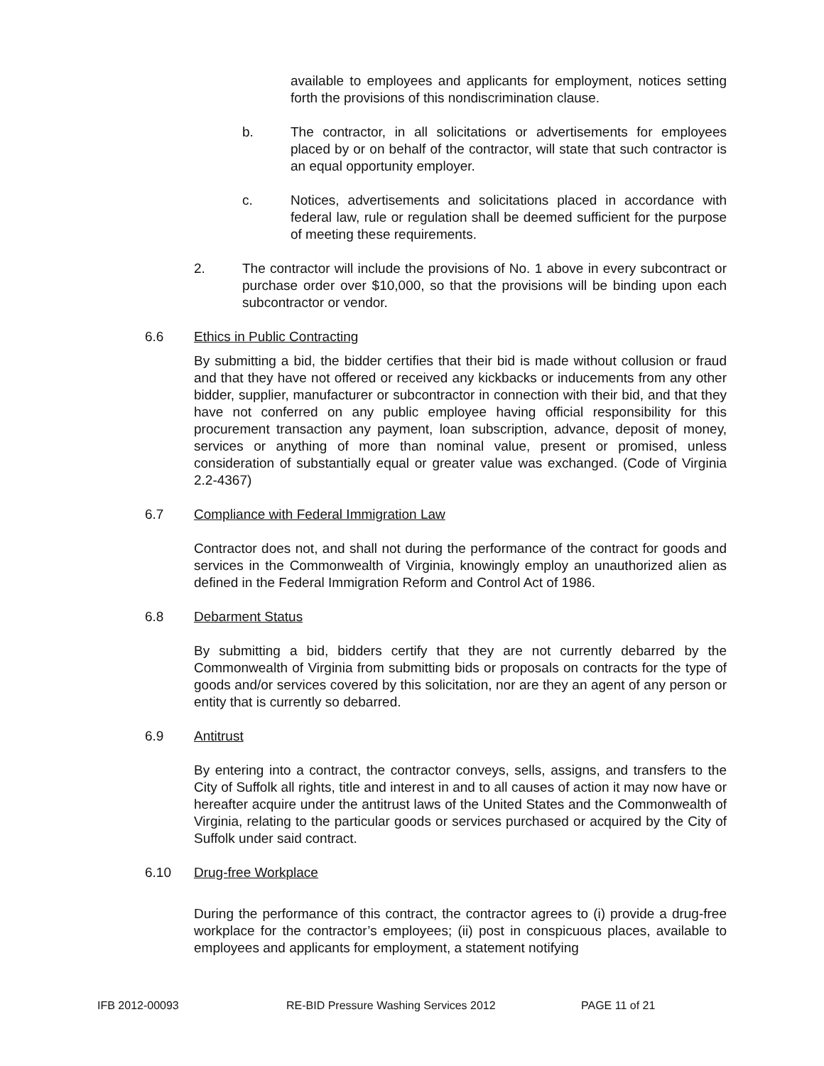available to employees and applicants for employment, notices setting forth the provisions of this nondiscrimination clause.
b. The contractor, in all solicitations or advertisements for employees placed by or on behalf of the contractor, will state that such contractor is an equal opportunity employer.
c. Notices, advertisements and solicitations placed in accordance with federal law, rule or regulation shall be deemed sufficient for the purpose of meeting these requirements.
2. The contractor will include the provisions of No. 1 above in every subcontract or purchase order over $10,000, so that the provisions will be binding upon each subcontractor or vendor.
6.6 Ethics in Public Contracting
By submitting a bid, the bidder certifies that their bid is made without collusion or fraud and that they have not offered or received any kickbacks or inducements from any other bidder, supplier, manufacturer or subcontractor in connection with their bid, and that they have not conferred on any public employee having official responsibility for this procurement transaction any payment, loan subscription, advance, deposit of money, services or anything of more than nominal value, present or promised, unless consideration of substantially equal or greater value was exchanged. (Code of Virginia 2.2-4367)
6.7 Compliance with Federal Immigration Law
Contractor does not, and shall not during the performance of the contract for goods and services in the Commonwealth of Virginia, knowingly employ an unauthorized alien as defined in the Federal Immigration Reform and Control Act of 1986.
6.8 Debarment Status
By submitting a bid, bidders certify that they are not currently debarred by the Commonwealth of Virginia from submitting bids or proposals on contracts for the type of goods and/or services covered by this solicitation, nor are they an agent of any person or entity that is currently so debarred.
6.9 Antitrust
By entering into a contract, the contractor conveys, sells, assigns, and transfers to the City of Suffolk all rights, title and interest in and to all causes of action it may now have or hereafter acquire under the antitrust laws of the United States and the Commonwealth of Virginia, relating to the particular goods or services purchased or acquired by the City of Suffolk under said contract.
6.10 Drug-free Workplace
During the performance of this contract, the contractor agrees to (i) provide a drug-free workplace for the contractor’s employees; (ii) post in conspicuous places, available to employees and applicants for employment, a statement notifying
IFB 2012-00093 RE-BID Pressure Washing Services 2012 PAGE 11 of 21